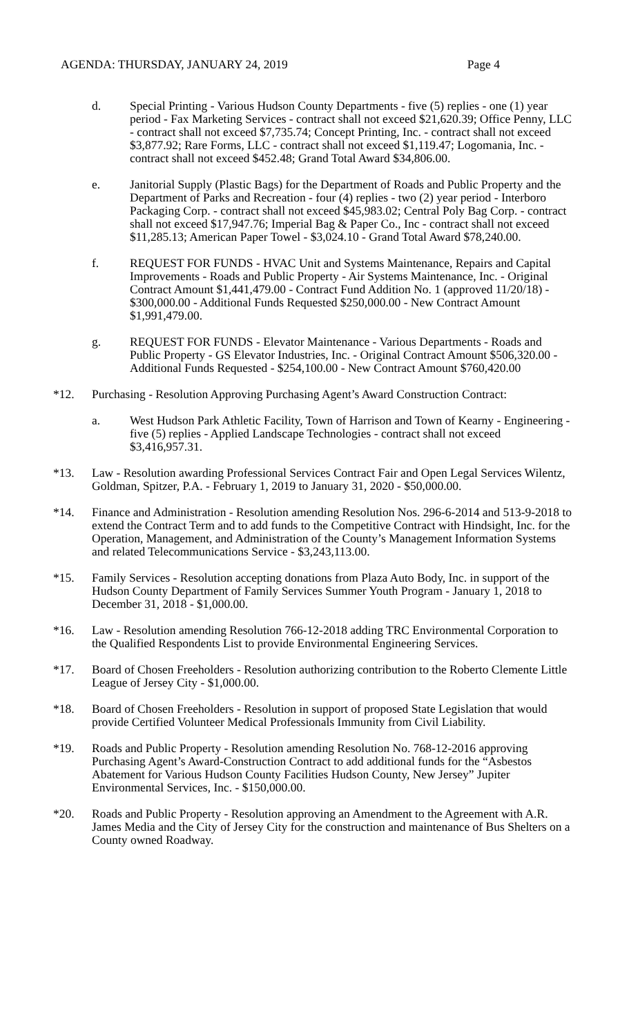AGENDA: THURSDAY, JANUARY 24, 2019 Page 4
d. Special Printing - Various Hudson County Departments - five (5) replies - one (1) year period - Fax Marketing Services - contract shall not exceed $21,620.39; Office Penny, LLC - contract shall not exceed $7,735.74; Concept Printing, Inc. - contract shall not exceed $3,877.92; Rare Forms, LLC - contract shall not exceed $1,119.47; Logomania, Inc. - contract shall not exceed $452.48; Grand Total Award $34,806.00.
e. Janitorial Supply (Plastic Bags) for the Department of Roads and Public Property and the Department of Parks and Recreation - four (4) replies - two (2) year period - Interboro Packaging Corp. - contract shall not exceed $45,983.02; Central Poly Bag Corp. - contract shall not exceed $17,947.76; Imperial Bag & Paper Co., Inc - contract shall not exceed $11,285.13; American Paper Towel - $3,024.10 - Grand Total Award $78,240.00.
f. REQUEST FOR FUNDS - HVAC Unit and Systems Maintenance, Repairs and Capital Improvements - Roads and Public Property - Air Systems Maintenance, Inc. - Original Contract Amount $1,441,479.00 - Contract Fund Addition No. 1 (approved 11/20/18) - $300,000.00 - Additional Funds Requested $250,000.00 - New Contract Amount $1,991,479.00.
g. REQUEST FOR FUNDS - Elevator Maintenance - Various Departments - Roads and Public Property - GS Elevator Industries, Inc. - Original Contract Amount $506,320.00 - Additional Funds Requested - $254,100.00 - New Contract Amount $760,420.00
*12. Purchasing - Resolution Approving Purchasing Agent’s Award Construction Contract:
a. West Hudson Park Athletic Facility, Town of Harrison and Town of Kearny - Engineering - five (5) replies - Applied Landscape Technologies - contract shall not exceed $3,416,957.31.
*13. Law - Resolution awarding Professional Services Contract Fair and Open Legal Services Wilentz, Goldman, Spitzer, P.A. - February 1, 2019 to January 31, 2020 - $50,000.00.
*14. Finance and Administration - Resolution amending Resolution Nos. 296-6-2014 and 513-9-2018 to extend the Contract Term and to add funds to the Competitive Contract with Hindsight, Inc. for the Operation, Management, and Administration of the County’s Management Information Systems and related Telecommunications Service - $3,243,113.00.
*15. Family Services - Resolution accepting donations from Plaza Auto Body, Inc. in support of the Hudson County Department of Family Services Summer Youth Program - January 1, 2018 to December 31, 2018 - $1,000.00.
*16. Law - Resolution amending Resolution 766-12-2018 adding TRC Environmental Corporation to the Qualified Respondents List to provide Environmental Engineering Services.
*17. Board of Chosen Freeholders - Resolution authorizing contribution to the Roberto Clemente Little League of Jersey City - $1,000.00.
*18. Board of Chosen Freeholders - Resolution in support of proposed State Legislation that would provide Certified Volunteer Medical Professionals Immunity from Civil Liability.
*19. Roads and Public Property - Resolution amending Resolution No. 768-12-2016 approving Purchasing Agent’s Award-Construction Contract to add additional funds for the “Asbestos Abatement for Various Hudson County Facilities Hudson County, New Jersey” Jupiter Environmental Services, Inc. - $150,000.00.
*20. Roads and Public Property - Resolution approving an Amendment to the Agreement with A.R. James Media and the City of Jersey City for the construction and maintenance of Bus Shelters on a County owned Roadway.